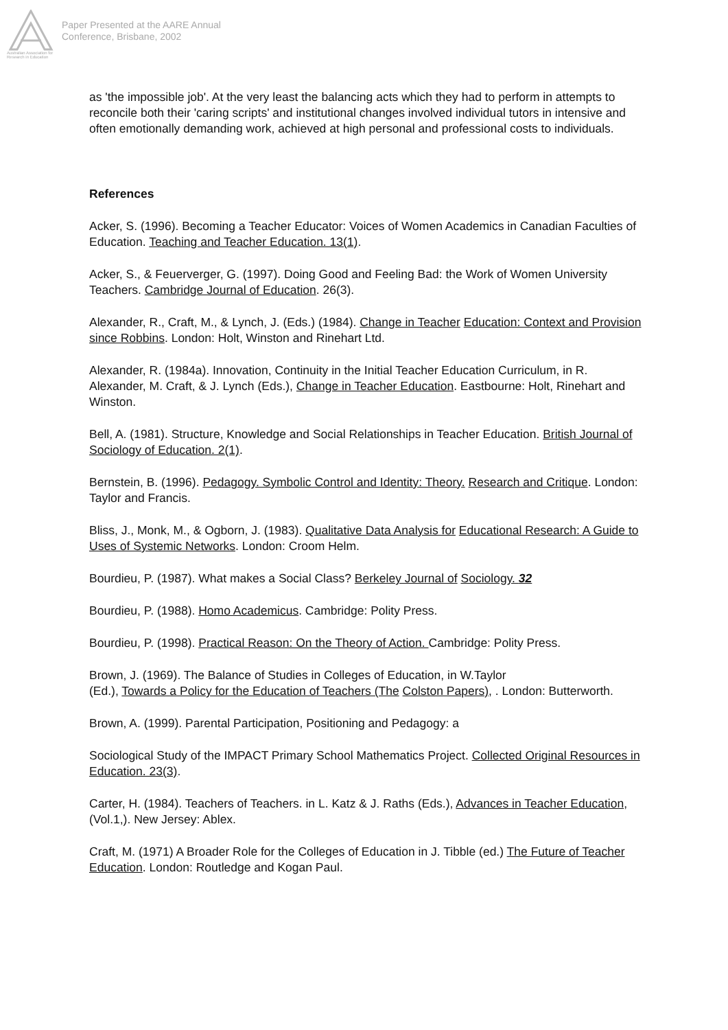Australian Association for Research in Education
Paper Presented at the AARE Annual
Conference, Brisbane, 2002
as 'the impossible job'. At the very least the balancing acts which they had to perform in attempts to reconcile both their 'caring scripts' and institutional changes involved individual tutors in intensive and often emotionally demanding work, achieved at high personal and professional costs to individuals.
References
Acker, S. (1996). Becoming a Teacher Educator: Voices of Women Academics in Canadian Faculties of Education. Teaching and Teacher Education. 13(1).
Acker, S., & Feuerverger, G. (1997). Doing Good and Feeling Bad: the Work of Women University Teachers. Cambridge Journal of Education. 26(3).
Alexander, R., Craft, M., & Lynch, J. (Eds.) (1984). Change in Teacher Education: Context and Provision since Robbins. London: Holt, Winston and Rinehart Ltd.
Alexander, R. (1984a). Innovation, Continuity in the Initial Teacher Education Curriculum, in R. Alexander, M. Craft, & J. Lynch (Eds.), Change in Teacher Education. Eastbourne: Holt, Rinehart and Winston.
Bell, A. (1981). Structure, Knowledge and Social Relationships in Teacher Education. British Journal of Sociology of Education. 2(1).
Bernstein, B. (1996). Pedagogy. Symbolic Control and Identity: Theory. Research and Critique. London: Taylor and Francis.
Bliss, J., Monk, M., & Ogborn, J. (1983). Qualitative Data Analysis for Educational Research: A Guide to Uses of Systemic Networks. London: Croom Helm.
Bourdieu, P. (1987). What makes a Social Class? Berkeley Journal of Sociology. 32
Bourdieu, P. (1988). Homo Academicus. Cambridge: Polity Press.
Bourdieu, P. (1998). Practical Reason: On the Theory of Action. Cambridge: Polity Press.
Brown, J. (1969). The Balance of Studies in Colleges of Education, in W.Taylor
(Ed.), Towards a Policy for the Education of Teachers (The Colston Papers), . London: Butterworth.
Brown, A. (1999). Parental Participation, Positioning and Pedagogy: a
Sociological Study of the IMPACT Primary School Mathematics Project. Collected Original Resources in Education. 23(3).
Carter, H. (1984). Teachers of Teachers. in L. Katz & J. Raths (Eds.), Advances in Teacher Education, (Vol.1,). New Jersey: Ablex.
Craft, M. (1971) A Broader Role for the Colleges of Education in J. Tibble (ed.) The Future of Teacher Education. London: Routledge and Kogan Paul.